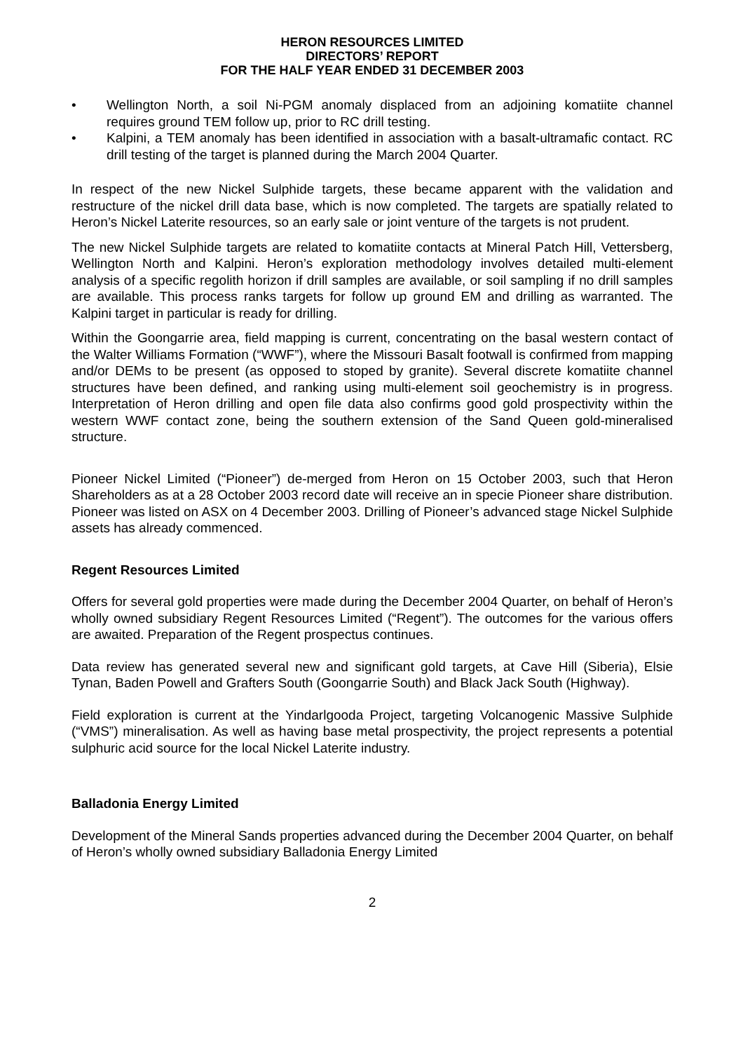HERON RESOURCES LIMITED
DIRECTORS’ REPORT
FOR THE HALF YEAR ENDED 31 DECEMBER 2003
• Wellington North, a soil Ni-PGM anomaly displaced from an adjoining komatiite channel requires ground TEM follow up, prior to RC drill testing.
• Kalpini, a TEM anomaly has been identified in association with a basalt-ultramafic contact. RC drill testing of the target is planned during the March 2004 Quarter.
In respect of the new Nickel Sulphide targets, these became apparent with the validation and restructure of the nickel drill data base, which is now completed. The targets are spatially related to Heron’s Nickel Laterite resources, so an early sale or joint venture of the targets is not prudent.
The new Nickel Sulphide targets are related to komatiite contacts at Mineral Patch Hill, Vettersberg, Wellington North and Kalpini. Heron’s exploration methodology involves detailed multi-element analysis of a specific regolith horizon if drill samples are available, or soil sampling if no drill samples are available. This process ranks targets for follow up ground EM and drilling as warranted. The Kalpini target in particular is ready for drilling.
Within the Goongarrie area, field mapping is current, concentrating on the basal western contact of the Walter Williams Formation (“WWF”), where the Missouri Basalt footwall is confirmed from mapping and/or DEMs to be present (as opposed to stoped by granite). Several discrete komatiite channel structures have been defined, and ranking using multi-element soil geochemistry is in progress. Interpretation of Heron drilling and open file data also confirms good gold prospectivity within the western WWF contact zone, being the southern extension of the Sand Queen gold-mineralised structure.
Pioneer Nickel Limited (“Pioneer”) de-merged from Heron on 15 October 2003, such that Heron Shareholders as at a 28 October 2003 record date will receive an in specie Pioneer share distribution. Pioneer was listed on ASX on 4 December 2003. Drilling of Pioneer’s advanced stage Nickel Sulphide assets has already commenced.
Regent Resources Limited
Offers for several gold properties were made during the December 2004 Quarter, on behalf of Heron’s wholly owned subsidiary Regent Resources Limited (“Regent”). The outcomes for the various offers are awaited. Preparation of the Regent prospectus continues.
Data review has generated several new and significant gold targets, at Cave Hill (Siberia), Elsie Tynan, Baden Powell and Grafters South (Goongarrie South) and Black Jack South (Highway).
Field exploration is current at the Yindarlgooda Project, targeting Volcanogenic Massive Sulphide (“VMS”) mineralisation. As well as having base metal prospectivity, the project represents a potential sulphuric acid source for the local Nickel Laterite industry.
Balladonia Energy Limited
Development of the Mineral Sands properties advanced during the December 2004 Quarter, on behalf of Heron’s wholly owned subsidiary Balladonia Energy Limited
2